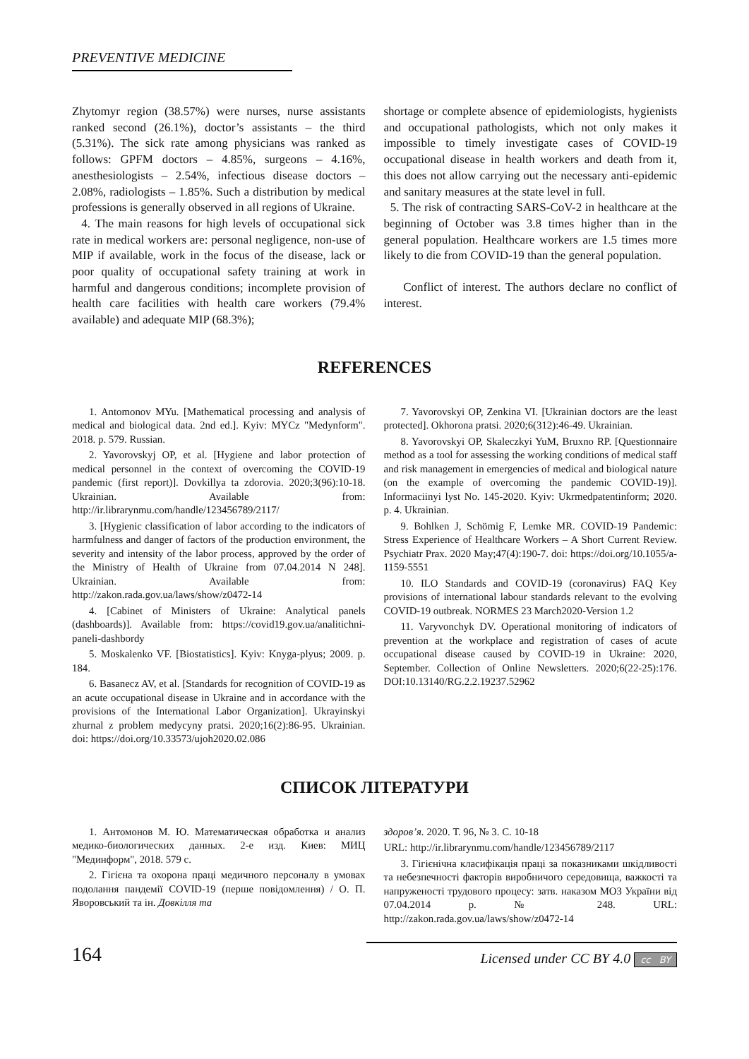PREVENTIVE MEDICINE
Zhytomyr region (38.57%) were nurses, nurse assistants ranked second (26.1%), doctor’s assistants – the third (5.31%). The sick rate among physicians was ranked as follows: GPFM doctors – 4.85%, surgeons – 4.16%, anesthesiologists – 2.54%, infectious disease doctors – 2.08%, radiologists – 1.85%. Such a distribution by medical professions is generally observed in all regions of Ukraine.
4. The main reasons for high levels of occupational sick rate in medical workers are: personal negligence, non-use of MIP if available, work in the focus of the disease, lack or poor quality of occupational safety training at work in harmful and dangerous conditions; incomplete provision of health care facilities with health care workers (79.4% available) and adequate MIP (68.3%);
shortage or complete absence of epidemiologists, hygienists and occupational pathologists, which not only makes it impossible to timely investigate cases of COVID-19 occupational disease in health workers and death from it, this does not allow carrying out the necessary anti-epidemic and sanitary measures at the state level in full.
5. The risk of contracting SARS-CoV-2 in healthcare at the beginning of October was 3.8 times higher than in the general population. Healthcare workers are 1.5 times more likely to die from COVID-19 than the general population.
Conflict of interest. The authors declare no conflict of interest.
REFERENCES
1. Antomonov MYu. [Mathematical processing and analysis of medical and biological data. 2nd ed.]. Kyiv: MYCz "Medynform". 2018. p. 579. Russian.
2. Yavorovskyj OP, et al. [Hygiene and labor protection of medical personnel in the context of overcoming the COVID-19 pandemic (first report)]. Dovkillya ta zdorovia. 2020;3(96):10-18. Ukrainian. Available from: http://ir.librarynmu.com/handle/123456789/2117/
3. [Hygienic classification of labor according to the indicators of harmfulness and danger of factors of the production environment, the severity and intensity of the labor process, approved by the order of the Ministry of Health of Ukraine from 07.04.2014 N 248]. Ukrainian. Available from: http://zakon.rada.gov.ua/laws/show/z0472-14
4. [Cabinet of Ministers of Ukraine: Analytical panels (dashboards)]. Available from: https://covid19.gov.ua/analitichni-paneli-dashbordy
5. Moskalenko VF. [Biostatistics]. Kyiv: Knyga-plyus; 2009. p. 184.
6. Basanecz AV, et al. [Standards for recognition of COVID-19 as an acute occupational disease in Ukraine and in accordance with the provisions of the International Labor Organization]. Ukrayinskyi zhurnal z problem medycyny pratsi. 2020;16(2):86-95. Ukrainian. doi: https://doi.org/10.33573/ujoh2020.02.086
7. Yavorovskyi OP, Zenkina VI. [Ukrainian doctors are the least protected]. Okhorona pratsi. 2020;6(312):46-49. Ukrainian.
8. Yavorovskyi OP, Skaleczkyi YuM, Bruxno RP. [Questionnaire method as a tool for assessing the working conditions of medical staff and risk management in emergencies of medical and biological nature (on the example of overcoming the pandemic COVID-19)]. Informaciinyi lyst No. 145-2020. Kyiv: Ukrmedpatentinform; 2020. p. 4. Ukrainian.
9. Bohlken J, Schömig F, Lemke MR. COVID-19 Pandemic: Stress Experience of Healthcare Workers – A Short Current Review. Psychiatr Prax. 2020 May;47(4):190-7. doi: https://doi.org/10.1055/a-1159-5551
10. ILO Standards and COVID-19 (coronavirus) FAQ Key provisions of international labour standards relevant to the evolving COVID-19 outbreak. NORMES 23 March2020-Version 1.2
11. Varyvonchyk DV. Operational monitoring of indicators of prevention at the workplace and registration of cases of acute occupational disease caused by COVID-19 in Ukraine: 2020, September. Collection of Online Newsletters. 2020;6(22-25):176. DOI:10.13140/RG.2.2.19237.52962
СПИСОК ЛІТЕРАТУРИ
1. Антомонов М. Ю. Математическая обработка и анализ медико-биологических данных. 2-е изд. Киев: МИЦ "Мединформ", 2018. 579 с.
2. Гігієна та охорона праці медичного персоналу в умовах подолання пандемії COVID-19 (перше повідомлення) / О. П. Яворовський та ін. Довкілля та
здоров’я. 2020. Т. 96, № 3. С. 10-18
URL: http://ir.librarynmu.com/handle/123456789/2117
3. Гігієнічна класифікація праці за показниками шкідливості та небезпечності факторів виробничого середовища, важкості та напруженості трудового процесу: затв. наказом МОЗ України від 07.04.2014 р. № 248. URL: http://zakon.rada.gov.ua/laws/show/z0472-14
164 Licensed under CC BY 4.0 cc BY